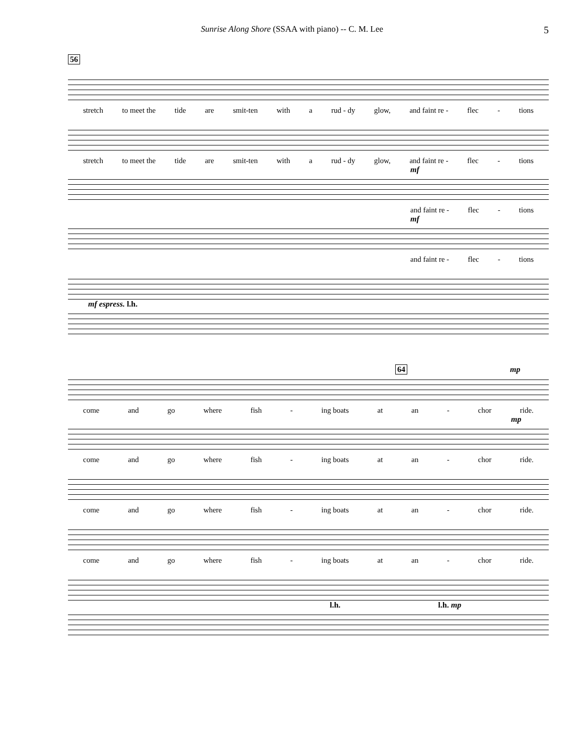Sunrise Along Shore (SSAA with piano) -- C. M. Lee 5
56
stretch to meet the tide are smit-ten with a rud - dy glow, and faint re - flec - tions
stretch to meet the tide are smit-ten with a rud - dy glow, and faint re - flec - tions
mf
and faint re - flec - tions
mf
and faint re - flec - tions
mf espress. l.h.
64 mp
come and go where fish - ing boats at an - chor ride.
mp
come and go where fish - ing boats at an - chor ride.
come and go where fish - ing boats at an - chor ride.
come and go where fish - ing boats at an - chor ride.
l.h. l.h. mp